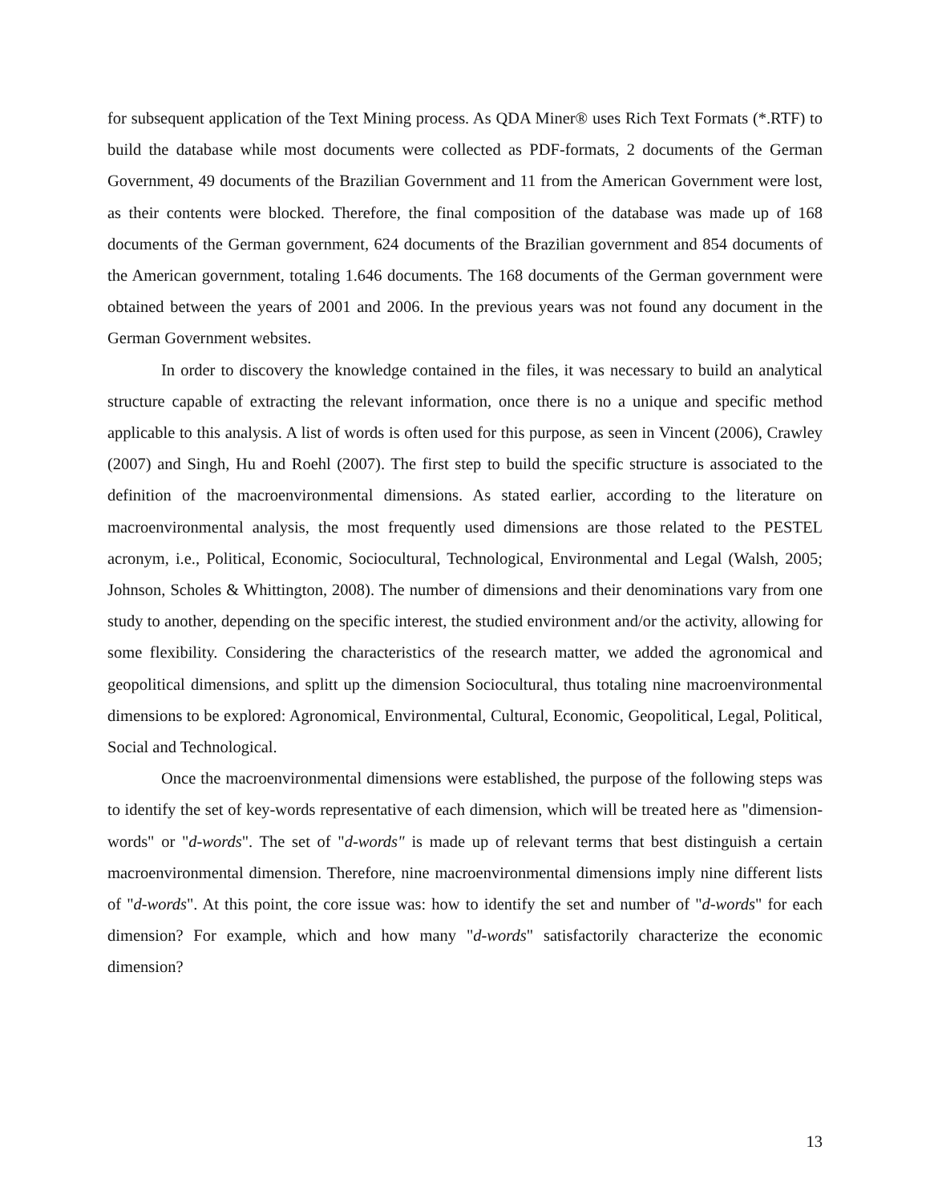for subsequent application of the Text Mining process. As QDA Miner® uses Rich Text Formats (*.RTF) to build the database while most documents were collected as PDF-formats, 2 documents of the German Government, 49 documents of the Brazilian Government and 11 from the American Government were lost, as their contents were blocked. Therefore, the final composition of the database was made up of 168 documents of the German government, 624 documents of the Brazilian government and 854 documents of the American government, totaling 1.646 documents. The 168 documents of the German government were obtained between the years of 2001 and 2006. In the previous years was not found any document in the German Government websites.
In order to discovery the knowledge contained in the files, it was necessary to build an analytical structure capable of extracting the relevant information, once there is no a unique and specific method applicable to this analysis. A list of words is often used for this purpose, as seen in Vincent (2006), Crawley (2007) and Singh, Hu and Roehl (2007). The first step to build the specific structure is associated to the definition of the macroenvironmental dimensions. As stated earlier, according to the literature on macroenvironmental analysis, the most frequently used dimensions are those related to the PESTEL acronym, i.e., Political, Economic, Sociocultural, Technological, Environmental and Legal (Walsh, 2005; Johnson, Scholes & Whittington, 2008). The number of dimensions and their denominations vary from one study to another, depending on the specific interest, the studied environment and/or the activity, allowing for some flexibility. Considering the characteristics of the research matter, we added the agronomical and geopolitical dimensions, and splitt up the dimension Sociocultural, thus totaling nine macroenvironmental dimensions to be explored: Agronomical, Environmental, Cultural, Economic, Geopolitical, Legal, Political, Social and Technological.
Once the macroenvironmental dimensions were established, the purpose of the following steps was to identify the set of key-words representative of each dimension, which will be treated here as "dimension-words" or "d-words". The set of "d-words" is made up of relevant terms that best distinguish a certain macroenvironmental dimension. Therefore, nine macroenvironmental dimensions imply nine different lists of "d-words". At this point, the core issue was: how to identify the set and number of "d-words" for each dimension? For example, which and how many "d-words" satisfactorily characterize the economic dimension?
13